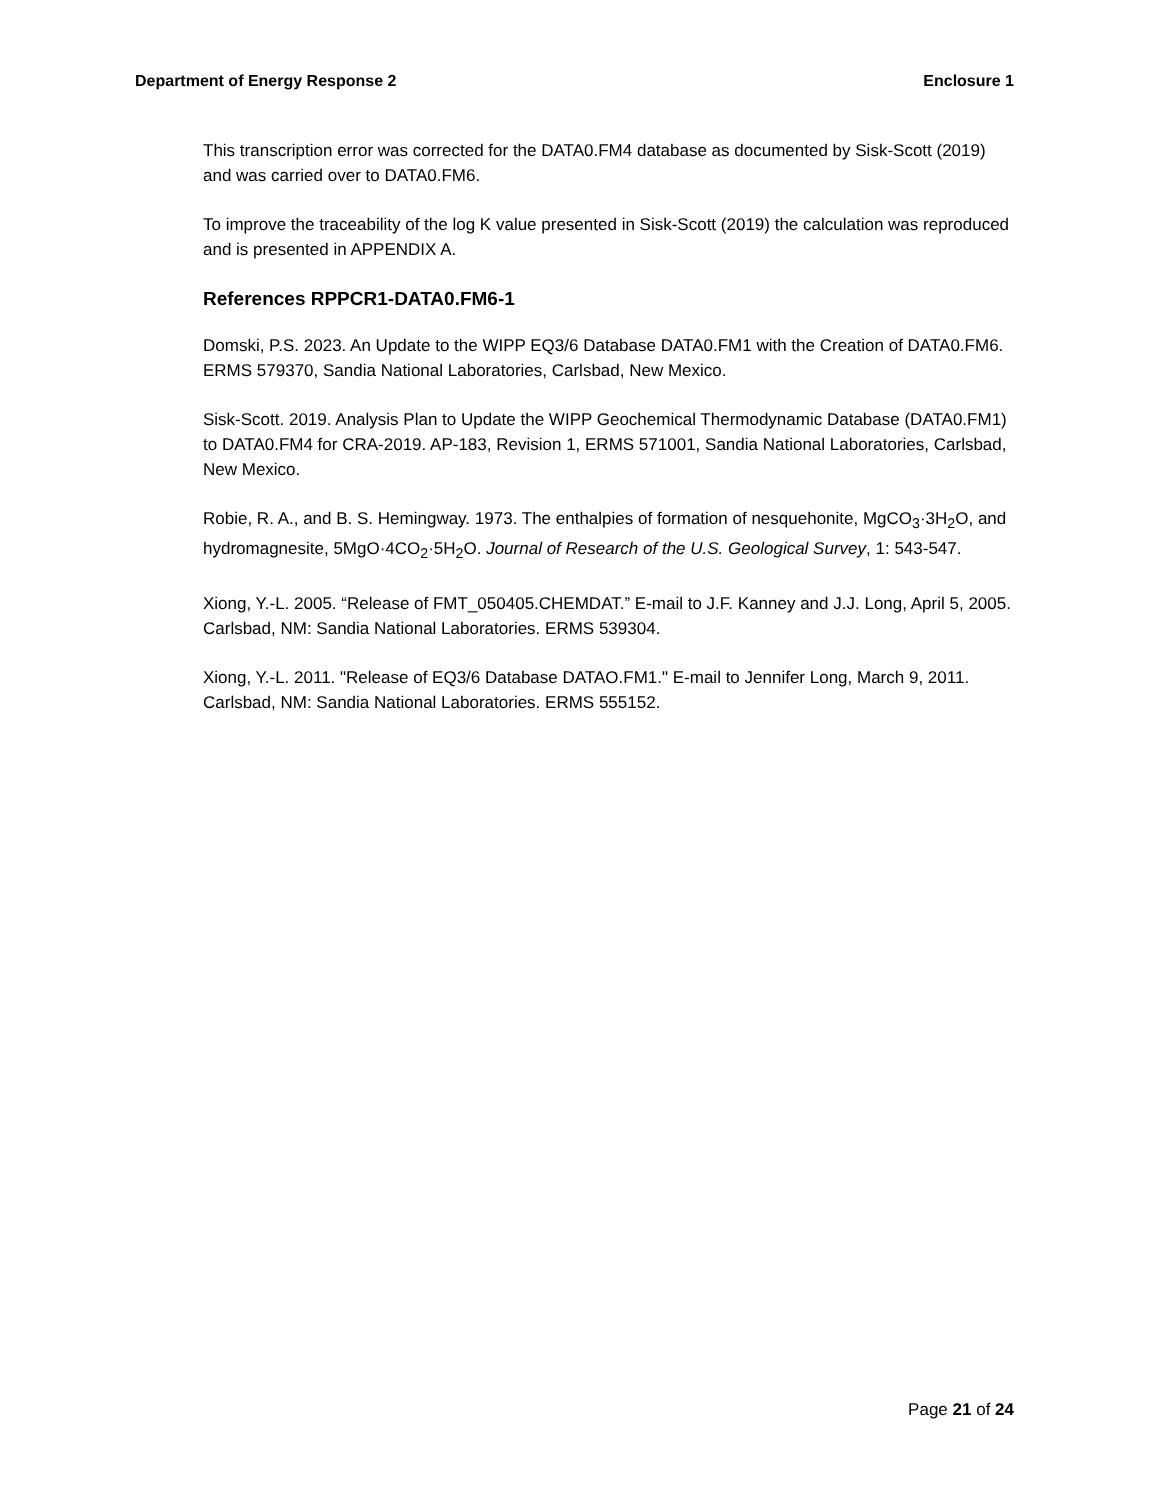Department of Energy Response 2 Enclosure 1
This transcription error was corrected for the DATA0.FM4 database as documented by Sisk-Scott (2019) and was carried over to DATA0.FM6.
To improve the traceability of the log K value presented in Sisk-Scott (2019) the calculation was reproduced and is presented in APPENDIX A.
References RPPCR1-DATA0.FM6-1
Domski, P.S. 2023. An Update to the WIPP EQ3/6 Database DATA0.FM1 with the Creation of DATA0.FM6. ERMS 579370, Sandia National Laboratories, Carlsbad, New Mexico.
Sisk-Scott. 2019. Analysis Plan to Update the WIPP Geochemical Thermodynamic Database (DATA0.FM1) to DATA0.FM4 for CRA-2019. AP-183, Revision 1, ERMS 571001, Sandia National Laboratories, Carlsbad, New Mexico.
Robie, R. A., and B. S. Hemingway. 1973. The enthalpies of formation of nesquehonite, MgCO<sub>3</sub>·3H<sub>2</sub>O, and hydromagnesite, 5MgO·4CO<sub>2</sub>·5H<sub>2</sub>O. Journal of Research of the U.S. Geological Survey, 1: 543-547.
Xiong, Y.-L. 2005. “Release of FMT_050405.CHEMDAT.” E-mail to J.F. Kanney and J.J. Long, April 5, 2005. Carlsbad, NM: Sandia National Laboratories. ERMS 539304.
Xiong, Y.-L. 2011. "Release of EQ3/6 Database DATAO.FM1." E-mail to Jennifer Long, March 9, 2011. Carlsbad, NM: Sandia National Laboratories. ERMS 555152.
Page 21 of 24